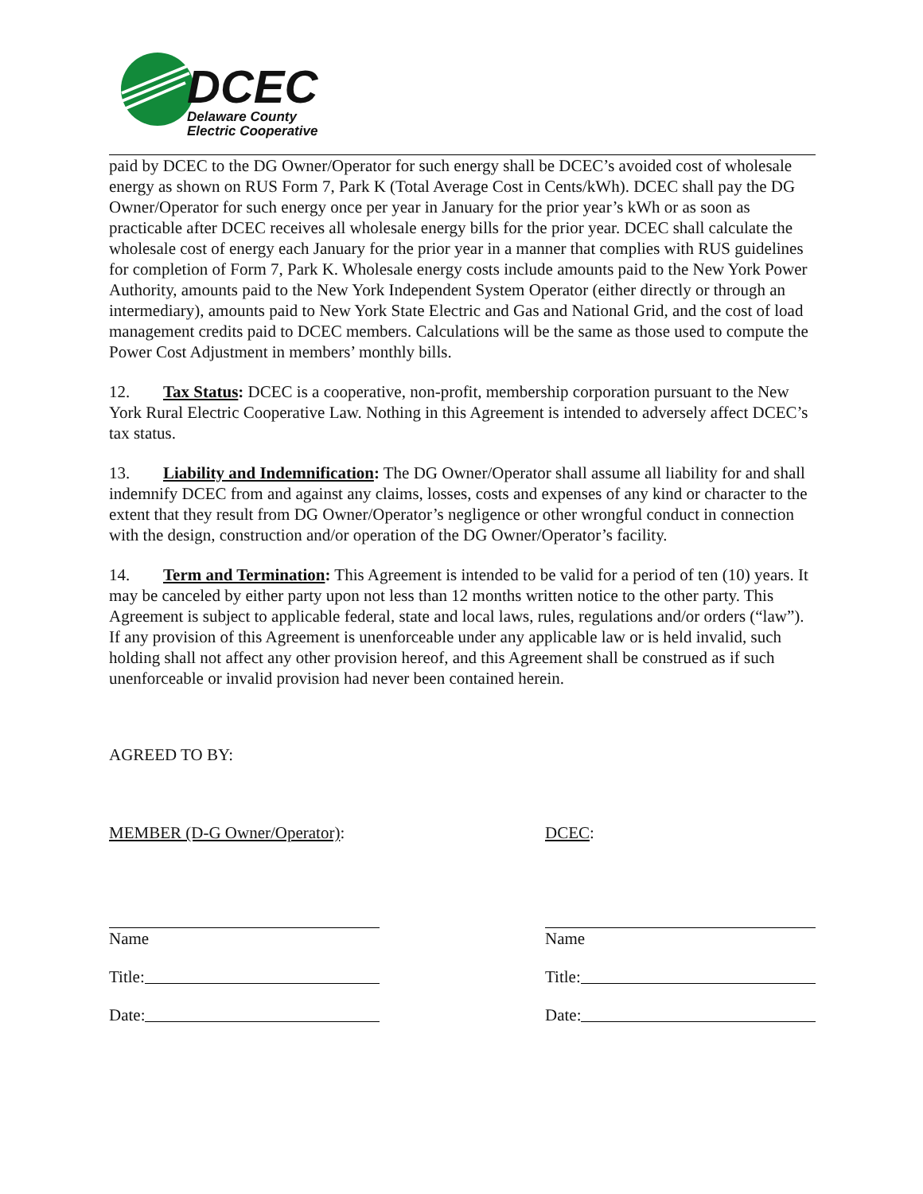DCEC
Delaware County
Electric Cooperative
paid by DCEC to the DG Owner/Operator for such energy shall be DCEC’s avoided cost of wholesale energy as shown on RUS Form 7, Park K (Total Average Cost in Cents/kWh). DCEC shall pay the DG Owner/Operator for such energy once per year in January for the prior year’s kWh or as soon as practicable after DCEC receives all wholesale energy bills for the prior year. DCEC shall calculate the wholesale cost of energy each January for the prior year in a manner that complies with RUS guidelines for completion of Form 7, Park K. Wholesale energy costs include amounts paid to the New York Power Authority, amounts paid to the New York Independent System Operator (either directly or through an intermediary), amounts paid to New York State Electric and Gas and National Grid, and the cost of load management credits paid to DCEC members. Calculations will be the same as those used to compute the Power Cost Adjustment in members’ monthly bills.
12. Tax Status: DCEC is a cooperative, non-profit, membership corporation pursuant to the New York Rural Electric Cooperative Law. Nothing in this Agreement is intended to adversely affect DCEC’s tax status.
13. Liability and Indemnification: The DG Owner/Operator shall assume all liability for and shall indemnify DCEC from and against any claims, losses, costs and expenses of any kind or character to the extent that they result from DG Owner/Operator’s negligence or other wrongful conduct in connection with the design, construction and/or operation of the DG Owner/Operator’s facility.
14. Term and Termination: This Agreement is intended to be valid for a period of ten (10) years. It may be canceled by either party upon not less than 12 months written notice to the other party. This Agreement is subject to applicable federal, state and local laws, rules, regulations and/or orders (“law”). If any provision of this Agreement is unenforceable under any applicable law or is held invalid, such holding shall not affect any other provision hereof, and this Agreement shall be construed as if such unenforceable or invalid provision had never been contained herein.
AGREED TO BY:
MEMBER (D-G Owner/Operator):
Name
Title:
Date:
DCEC:
Name
Title:
Date: